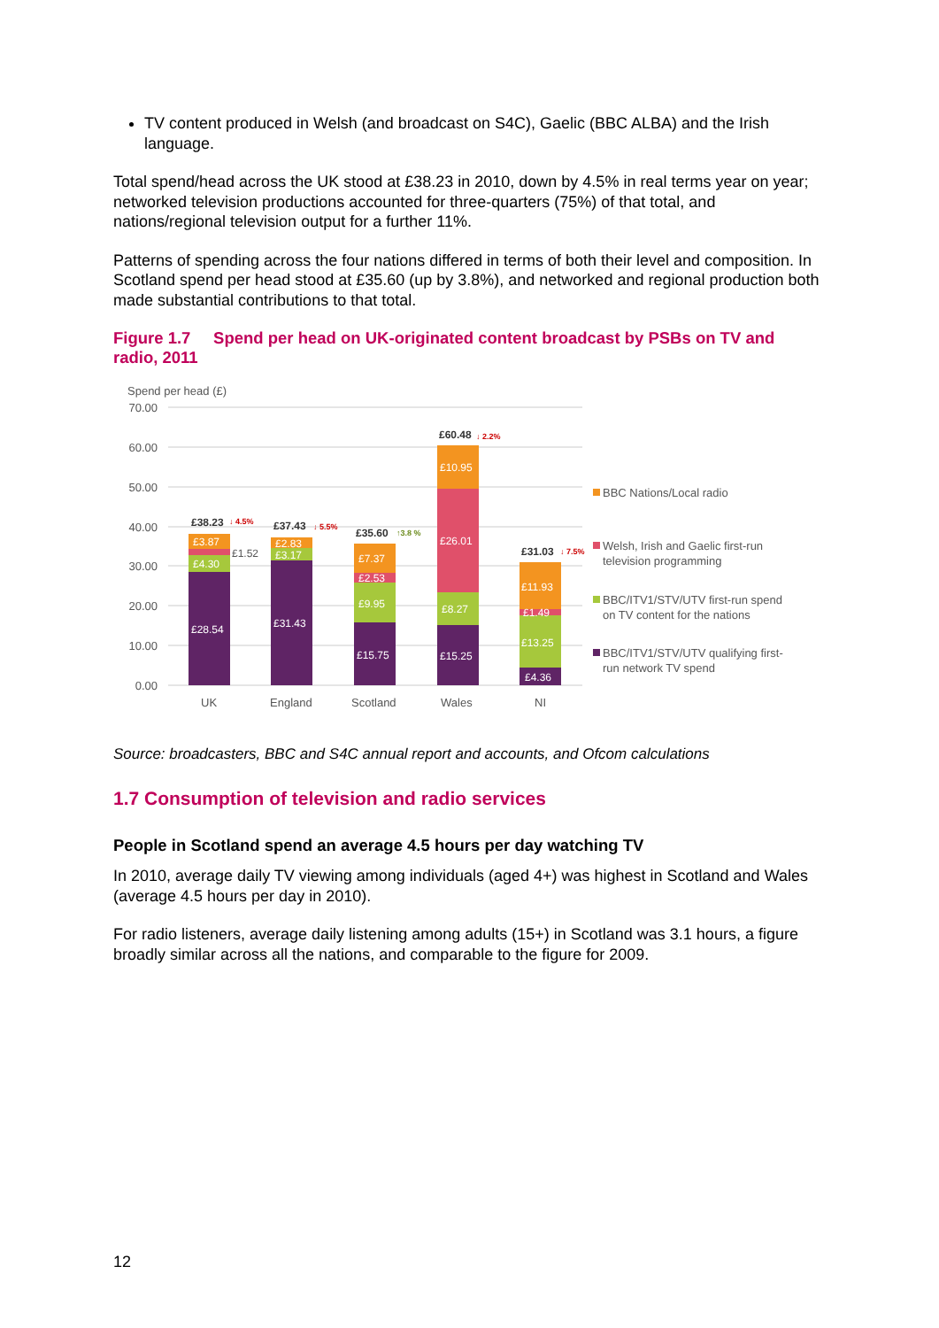TV content produced in Welsh (and broadcast on S4C), Gaelic (BBC ALBA) and the Irish language.
Total spend/head across the UK stood at £38.23 in 2010, down by 4.5% in real terms year on year; networked television productions accounted for three-quarters (75%) of that total, and nations/regional television output for a further 11%.
Patterns of spending across the four nations differed in terms of both their level and composition. In Scotland spend per head stood at £35.60 (up by 3.8%), and networked and regional production both made substantial contributions to that total.
Figure 1.7 Spend per head on UK-originated content broadcast by PSBs on TV and radio, 2011
Spend per head (£)
70.00
60.00
50.00
40.00
30.00
20.00
10.00
0.00
£28.54
£4.30
£3.87
£31.43
£3.17
£2.83
£15.75
£9.95
£2.53
£7.37
£15.25
£8.27
£26.01
£10.95
£4.36
£13.25
£1.49
£11.93
£1.52
£38.23
£37.43
£35.60
£60.48
£31.03
↓ 4.5%
↓ 5.5%
↓ 2.2%
↓ 7.5%
↑3.8 %
UK
England
Scotland
Wales
NI
BBC Nations/Local radio
Welsh, Irish and Gaelic first-run
television programming
BBC/ITV1/STV/UTV first-run spend
on TV content for the nations
BBC/ITV1/STV/UTV qualifying first-
run network TV spend
Source: broadcasters, BBC and S4C annual report and accounts, and Ofcom calculations
1.7 Consumption of television and radio services
People in Scotland spend an average 4.5 hours per day watching TV
In 2010, average daily TV viewing among individuals (aged 4+) was highest in Scotland and Wales (average 4.5 hours per day in 2010).
For radio listeners, average daily listening among adults (15+) in Scotland was 3.1 hours, a figure broadly similar across all the nations, and comparable to the figure for 2009.
12